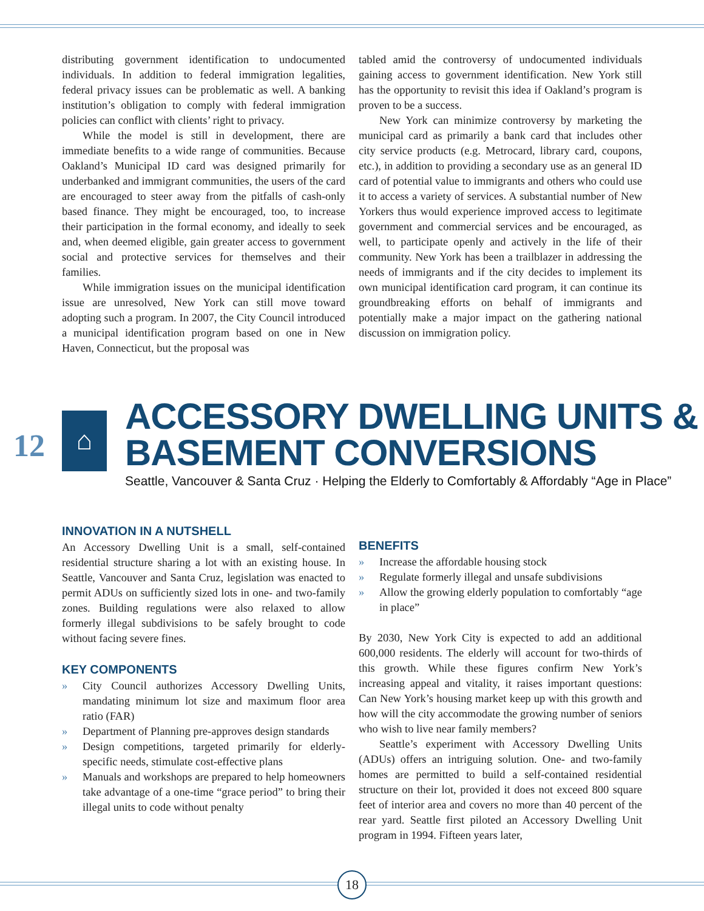distributing government identification to undocumented individuals. In addition to federal immigration legalities, federal privacy issues can be problematic as well. A banking institution’s obligation to comply with federal immigration policies can conflict with clients’ right to privacy.
While the model is still in development, there are immediate benefits to a wide range of communities. Because Oakland’s Municipal ID card was designed primarily for underbanked and immigrant communities, the users of the card are encouraged to steer away from the pitfalls of cash-only based finance. They might be encouraged, too, to increase their participation in the formal economy, and ideally to seek and, when deemed eligible, gain greater access to government social and protective services for themselves and their families.
While immigration issues on the municipal identification issue are unresolved, New York can still move toward adopting such a program. In 2007, the City Council introduced a municipal identification program based on one in New Haven, Connecticut, but the proposal was
tabled amid the controversy of undocumented individuals gaining access to government identification. New York still has the opportunity to revisit this idea if Oakland’s program is proven to be a success.
New York can minimize controversy by marketing the municipal card as primarily a bank card that includes other city service products (e.g. Metrocard, library card, coupons, etc.), in addition to providing a secondary use as an general ID card of potential value to immigrants and others who could use it to access a variety of services. A substantial number of New Yorkers thus would experience improved access to legitimate government and commercial services and be encouraged, as well, to participate openly and actively in the life of their community. New York has been a trailblazer in addressing the needs of immigrants and if the city decides to implement its own municipal identification card program, it can continue its groundbreaking efforts on behalf of immigrants and potentially make a major impact on the gathering national discussion on immigration policy.
12
⌂
ACCESSORY DWELLING UNITS &
BASEMENT CONVERSIONS
Seattle, Vancouver & Santa Cruz · Helping the Elderly to Comfortably & Affordably “Age in Place”
INNOVATION IN A NUTSHELL
An Accessory Dwelling Unit is a small, self-contained residential structure sharing a lot with an existing house. In Seattle, Vancouver and Santa Cruz, legislation was enacted to permit ADUs on sufficiently sized lots in one- and two-family zones. Building regulations were also relaxed to allow formerly illegal subdivisions to be safely brought to code without facing severe fines.
KEY COMPONENTS
» City Council authorizes Accessory Dwelling Units, mandating minimum lot size and maximum floor area ratio (FAR)
» Department of Planning pre-approves design standards
» Design competitions, targeted primarily for elderly-specific needs, stimulate cost-effective plans
» Manuals and workshops are prepared to help homeowners take advantage of a one-time “grace period” to bring their illegal units to code without penalty
BENEFITS
» Increase the affordable housing stock
» Regulate formerly illegal and unsafe subdivisions
» Allow the growing elderly population to comfortably “age in place”
By 2030, New York City is expected to add an additional 600,000 residents. The elderly will account for two-thirds of this growth. While these figures confirm New York’s increasing appeal and vitality, it raises important questions: Can New York’s housing market keep up with this growth and how will the city accommodate the growing number of seniors who wish to live near family members?
Seattle’s experiment with Accessory Dwelling Units (ADUs) offers an intriguing solution. One- and two-family homes are permitted to build a self-contained residential structure on their lot, provided it does not exceed 800 square feet of interior area and covers no more than 40 percent of the rear yard. Seattle first piloted an Accessory Dwelling Unit program in 1994. Fifteen years later,
18